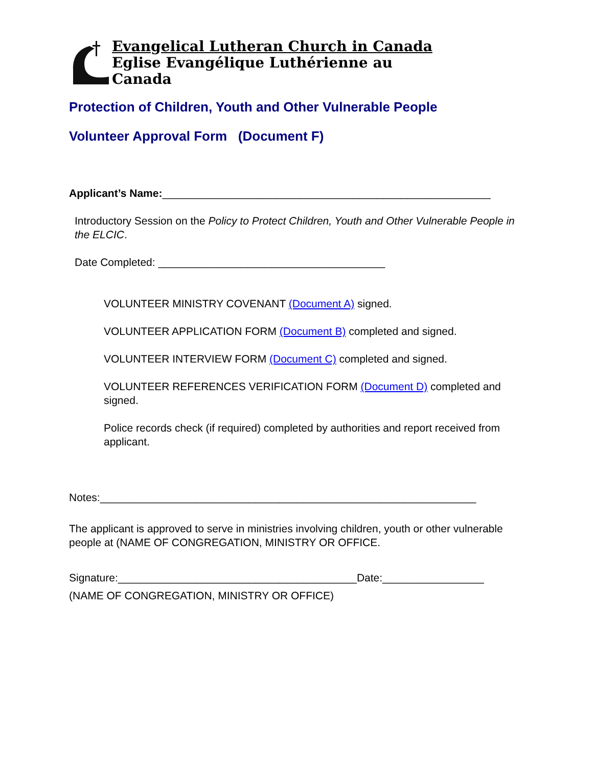Evangelical Lutheran Church in Canada
Eglise Evangélique Luthérienne au Canada
Protection of Children, Youth and Other Vulnerable People
Volunteer Approval Form (Document F)
Applicant’s Name:_______________________________________________________
Introductory Session on the Policy to Protect Children, Youth and Other Vulnerable People in the ELCIC.
Date Completed: ______________________________________
VOLUNTEER MINISTRY COVENANT (Document A) signed.
VOLUNTEER APPLICATION FORM (Document B) completed and signed.
VOLUNTEER INTERVIEW FORM (Document C) completed and signed.
VOLUNTEER REFERENCES VERIFICATION FORM (Document D) completed and signed.
Police records check (if required) completed by authorities and report received from applicant.
Notes:_______________________________________________________________
The applicant is approved to serve in ministries involving children, youth or other vulnerable people at (NAME OF CONGREGATION, MINISTRY OR OFFICE.
Signature:________________________________________Date:_________________
(NAME OF CONGREGATION, MINISTRY OR OFFICE)